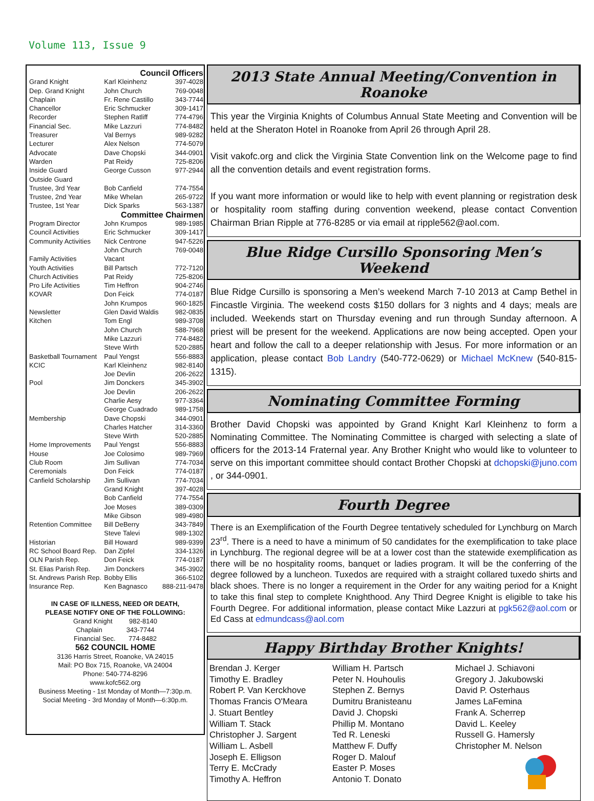Volume 113, Issue 9
| Council Officers | | |
| Grand Knight | Karl Kleinhenz | 397-4028 |
| Dep. Grand Knight | John Church | 769-0048 |
| Chaplain | Fr. Rene Castillo | 343-7744 |
| Chancellor | Eric Schmucker | 309-1417 |
| Recorder | Stephen Ratliff | 774-4796 |
| Financial Sec. | Mike Lazzuri | 774-8482 |
| Treasurer | Val Bernys | 989-9282 |
| Lecturer | Alex Nelson | 774-5079 |
| Advocate | Dave Chopski | 344-0901 |
| Warden | Pat Reidy | 725-8206 |
| Inside Guard | George Cusson | 977-2944 |
| Outside Guard | | |
| Trustee, 3rd Year | Bob Canfield | 774-7554 |
| Trustee, 2nd Year | Mike Whelan | 265-9722 |
| Trustee, 1st Year | Dick Sparks | 563-1387 |
| Committee Chairmen | | |
| Program Director | John Krumpos | 989-1985 |
| Council Activities | Eric Schmucker | 309-1417 |
| Community Activities | Nick Centrone | 947-5226 |
| | John Church | 769-0048 |
| Family Activities | Vacant | |
| Youth Activities | Bill Partsch | 772-7120 |
| Church Activities | Pat Reidy | 725-8206 |
| Pro Life Activities | Tim Heffron | 904-2746 |
| KOVAR | Don Feick | 774-0187 |
| | John Krumpos | 960-1825 |
| Newsletter | Glen David Waldis | 982-0835 |
| Kitchen | Tom Engl | 989-3708 |
| | John Church | 588-7968 |
| | Mike Lazzuri | 774-8482 |
| | Steve Wirth | 520-2885 |
| Basketball Tournament | Paul Yengst | 556-8883 |
| KCIC | Karl Kleinhenz | 982-8140 |
| | Joe Devlin | 206-2622 |
| Pool | Jim Donckers | 345-3902 |
| | Joe Devlin | 206-2622 |
| | Charlie Aesy | 977-3364 |
| | George Cuadrado | 989-1758 |
| Membership | Dave Chopski | 344-0901 |
| | Charles Hatcher | 314-3360 |
| | Steve Wirth | 520-2885 |
| Home Improvements | Paul Yengst | 556-8883 |
| House | Joe Colosimo | 989-7969 |
| Club Room | Jim Sullivan | 774-7034 |
| Ceremonials | Don Feick | 774-0187 |
| Canfield Scholarship | Jim Sullivan | 774-7034 |
| | Grand Knight | 397-4028 |
| | Bob Canfield | 774-7554 |
| | Joe Moses | 389-0309 |
| | Mike Gibson | 989-4980 |
| Retention Committee | Bill DeBerry | 343-7849 |
| | Steve Talevi | 989-1302 |
| Historian | Bill Howard | 989-9399 |
| RC School Board Rep. | Dan Zipfel | 334-1326 |
| OLN Parish Rep. | Don Feick | 774-0187 |
| St. Elias Parish Rep. | Jim Donckers | 345-3902 |
| St. Andrews Parish Rep. | Bobby Ellis | 366-5102 |
| Insurance Rep. | Ken Bagnasco | 888-211-9478 |
IN CASE OF ILLNESS, NEED OR DEATH,
PLEASE NOTIFY ONE OF THE FOLLOWING:
Grand Knight 982-8140
Chaplain 343-7744
Financial Sec. 774-8482
562 COUNCIL HOME
3136 Harris Street, Roanoke, VA 24015
Mail: PO Box 715, Roanoke, VA 24004
Phone: 540-774-8296
www.kofc562.org
Business Meeting - 1st Monday of Month—7:30p.m.
Social Meeting - 3rd Monday of Month—6:30p.m.
2013 State Annual Meeting/Convention in Roanoke
This year the Virginia Knights of Columbus Annual State Meeting and Convention will be held at the Sheraton Hotel in Roanoke from April 26 through April 28.
Visit vakofc.org and click the Virginia State Convention link on the Welcome page to find all the convention details and event registration forms.
If you want more information or would like to help with event planning or registration desk or hospitality room staffing during convention weekend, please contact Convention Chairman Brian Ripple at 776-8285 or via email at ripple562@aol.com.
Blue Ridge Cursillo Sponsoring Men’s Weekend
Blue Ridge Cursillo is sponsoring a Men’s weekend March 7-10 2013 at Camp Bethel in Fincastle Virginia. The weekend costs $150 dollars for 3 nights and 4 days; meals are included. Weekends start on Thursday evening and run through Sunday afternoon. A priest will be present for the weekend. Applications are now being accepted. Open your heart and follow the call to a deeper relationship with Jesus. For more information or an application, please contact Bob Landry (540-772-0629) or Michael McKnew (540-815-1315).
Nominating Committee Forming
Brother David Chopski was appointed by Grand Knight Karl Kleinhenz to form a Nominating Committee. The Nominating Committee is charged with selecting a slate of officers for the 2013-14 Fraternal year. Any Brother Knight who would like to volunteer to serve on this important committee should contact Brother Chopski at dchopski@juno.com , or 344-0901.
Fourth Degree
There is an Exemplification of the Fourth Degree tentatively scheduled for Lynchburg on March 23<sup>rd</sup>. There is a need to have a minimum of 50 candidates for the exemplification to take place in Lynchburg. The regional degree will be at a lower cost than the statewide exemplification as there will be no hospitality rooms, banquet or ladies program. It will be the conferring of the degree followed by a luncheon. Tuxedos are required with a straight collared tuxedo shirts and black shoes. There is no longer a requirement in the Order for any waiting period for a Knight to take this final step to complete Knighthood. Any Third Degree Knight is eligible to take his Fourth Degree. For additional information, please contact Mike Lazzuri at pgk562@aol.com or Ed Cass at edmundcass@aol.com
Happy Birthday Brother Knights!
Brendan J. Kerger
Timothy E. Bradley
Robert P. Van Kerckhove
Thomas Francis O'Meara
J. Stuart Bentley
William T. Stack
Christopher J. Sargent
William L. Asbell
Joseph E. Elligson
Terry E. McCrady
Timothy A. Heffron
William H. Partsch
Peter N. Houhoulis
Stephen Z. Bernys
Dumitru Branisteanu
David J. Chopski
Phillip M. Montano
Ted R. Leneski
Matthew F. Duffy
Roger D. Malouf
Easter P. Moses
Antonio T. Donato
Michael J. Schiavoni
Gregory J. Jakubowski
David P. Osterhaus
James LaFemina
Frank A. Scherrep
David L. Keeley
Russell G. Hamersly
Christopher M. Nelson